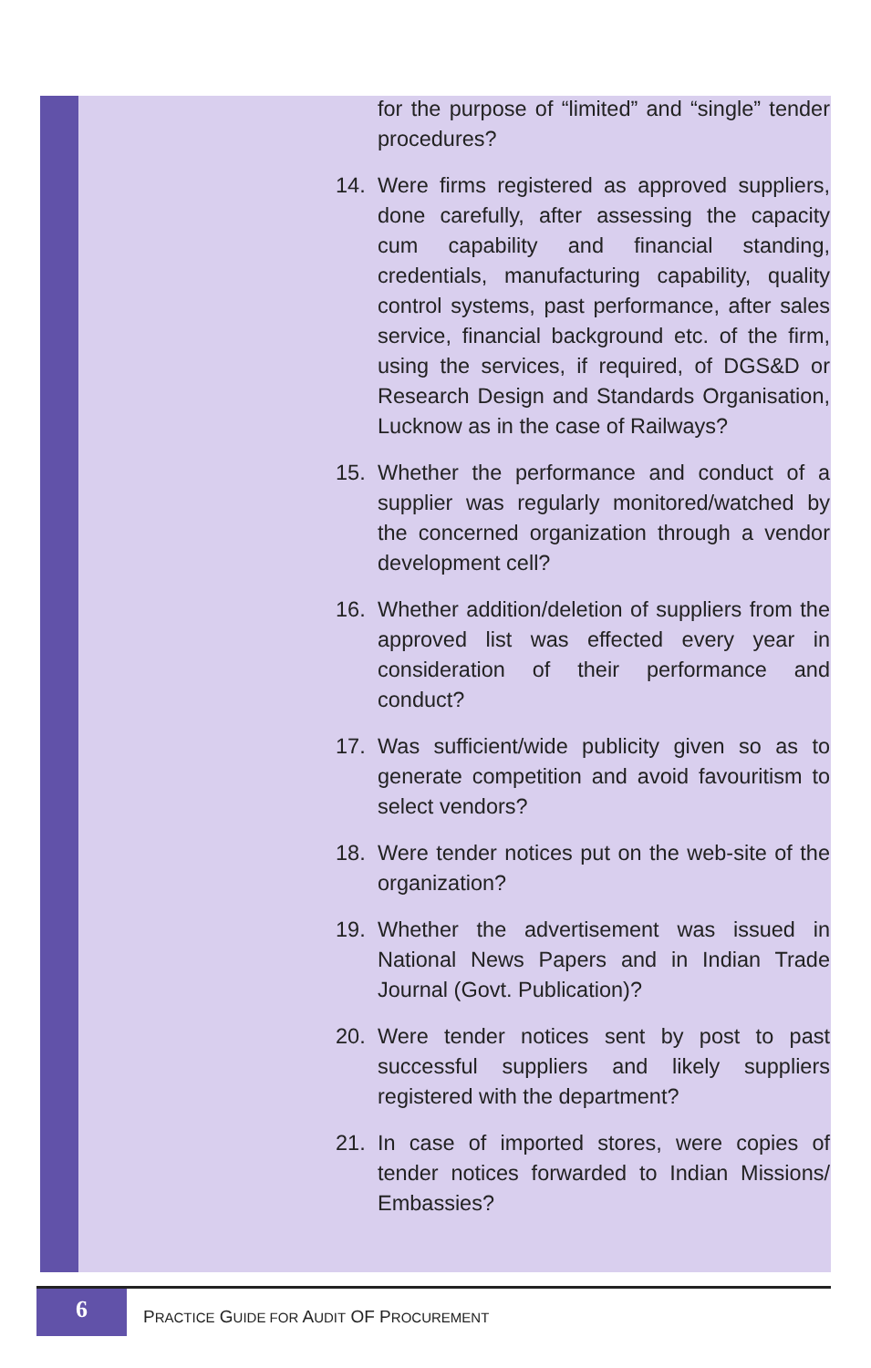for the purpose of “limited” and “single” tender procedures?
14. Were firms registered as approved suppliers, done carefully, after assessing the capacity cum capability and financial standing, credentials, manufacturing capability, quality control systems, past performance, after sales service, financial background etc. of the firm, using the services, if required, of DGS&D or Research Design and Standards Organisation, Lucknow as in the case of Railways?
15. Whether the performance and conduct of a supplier was regularly monitored/watched by the concerned organization through a vendor development cell?
16. Whether addition/deletion of suppliers from the approved list was effected every year in consideration of their performance and conduct?
17. Was sufficient/wide publicity given so as to generate competition and avoid favouritism to select vendors?
18. Were tender notices put on the web-site of the organization?
19. Whether the advertisement was issued in National News Papers and in Indian Trade Journal (Govt. Publication)?
20. Were tender notices sent by post to past successful suppliers and likely suppliers registered with the department?
21. In case of imported stores, were copies of tender notices forwarded to Indian Missions/ Embassies?
6
PRACTICE GUIDE FOR AUDIT OF PROCUREMENT